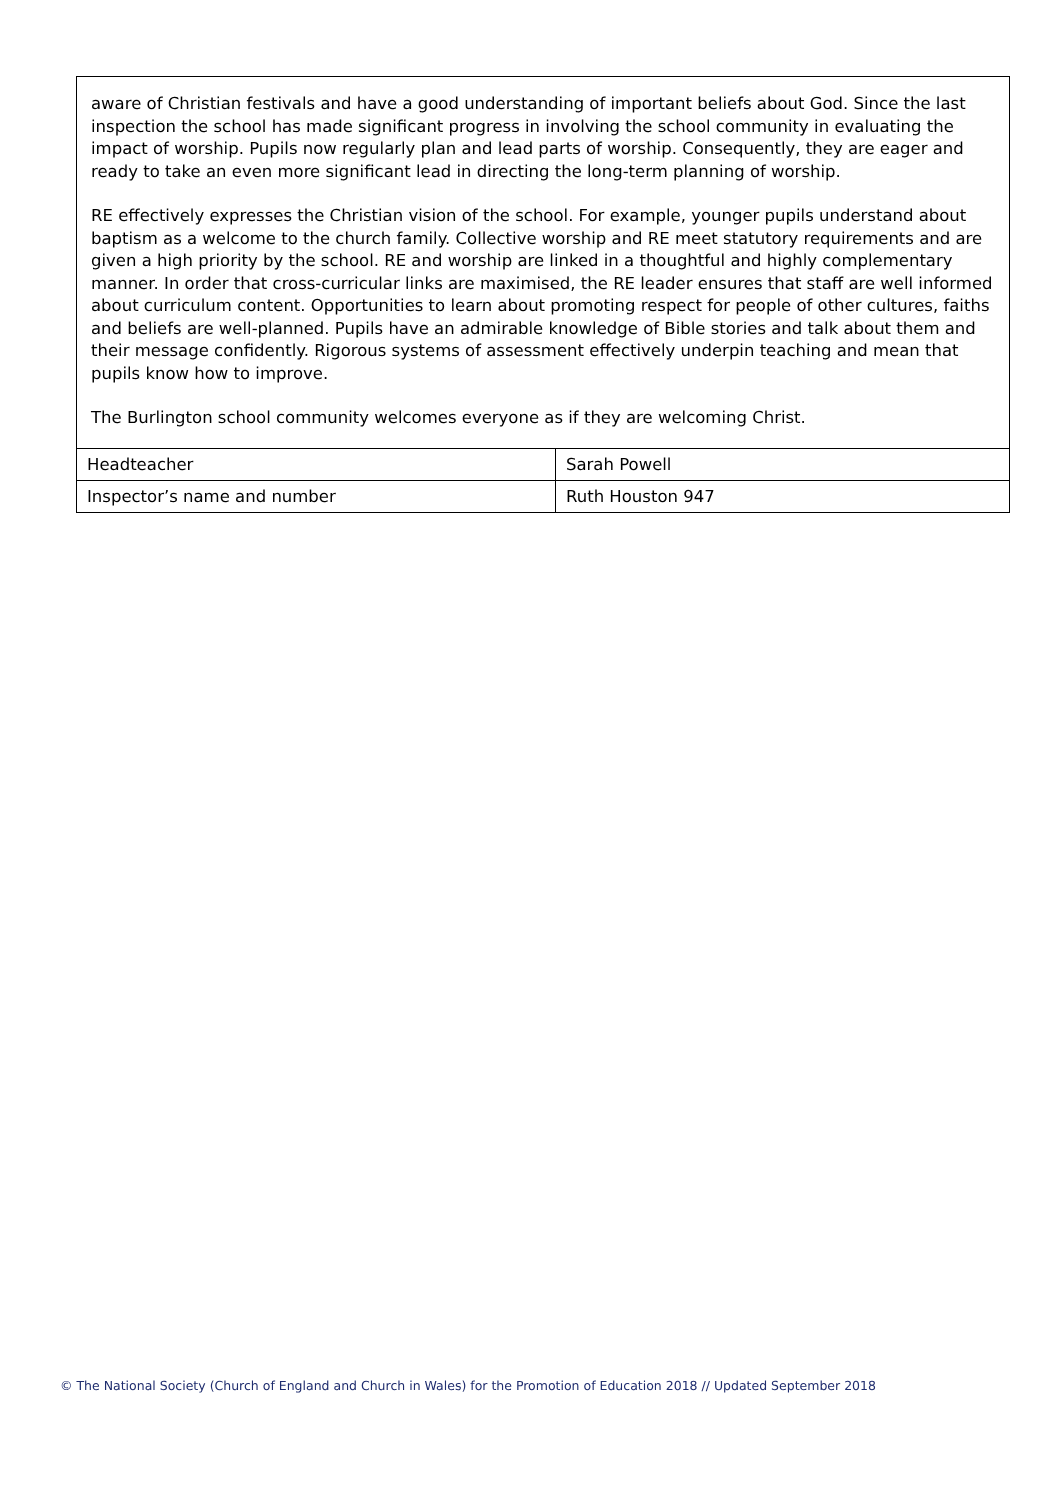| aware of Christian festivals and have a good understanding of important beliefs about God. Since the last inspection the school has made significant progress in involving the school community in evaluating the impact of worship. Pupils now regularly plan and lead parts of worship. Consequently, they are eager and ready to take an even more significant lead in directing the long-term planning of worship. RE effectively expresses the Christian vision of the school. For example, younger pupils understand about baptism as a welcome to the church family. Collective worship and RE meet statutory requirements and are given a high priority by the school. RE and worship are linked in a thoughtful and highly complementary manner. In order that cross-curricular links are maximised, the RE leader ensures that staff are well informed about curriculum content. Opportunities to learn about promoting respect for people of other cultures, faiths and beliefs are well-planned. Pupils have an admirable knowledge of Bible stories and talk about them and their message confidently. Rigorous systems of assessment effectively underpin teaching and mean that pupils know how to improve. The Burlington school community welcomes everyone as if they are welcoming Christ. | |
| Headteacher | Sarah Powell |
| Inspector’s name and number | Ruth Houston 947 |
© The National Society (Church of England and Church in Wales) for the Promotion of Education 2018 // Updated September 2018